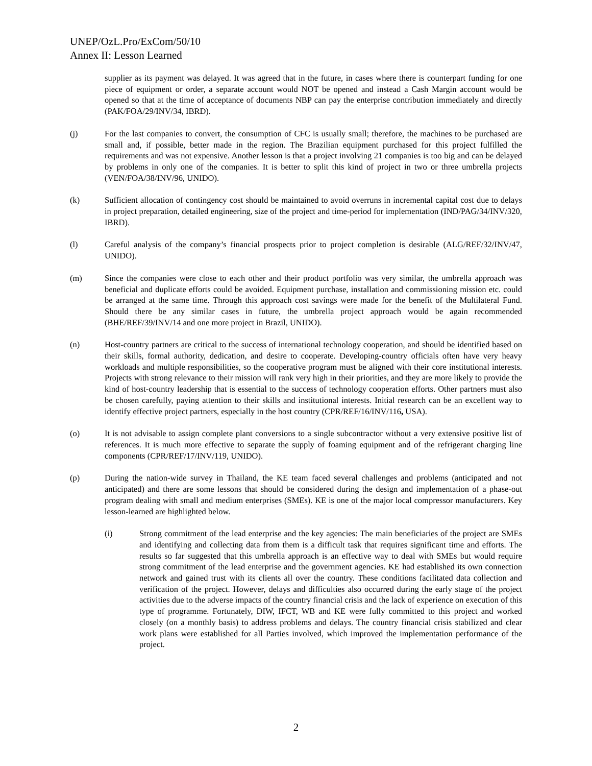UNEP/OzL.Pro/ExCom/50/10
Annex II: Lesson Learned
supplier as its payment was delayed. It was agreed that in the future, in cases where there is counterpart funding for one piece of equipment or order, a separate account would NOT be opened and instead a Cash Margin account would be opened so that at the time of acceptance of documents NBP can pay the enterprise contribution immediately and directly (PAK/FOA/29/INV/34, IBRD).
(j) For the last companies to convert, the consumption of CFC is usually small; therefore, the machines to be purchased are small and, if possible, better made in the region. The Brazilian equipment purchased for this project fulfilled the requirements and was not expensive. Another lesson is that a project involving 21 companies is too big and can be delayed by problems in only one of the companies. It is better to split this kind of project in two or three umbrella projects (VEN/FOA/38/INV/96, UNIDO).
(k) Sufficient allocation of contingency cost should be maintained to avoid overruns in incremental capital cost due to delays in project preparation, detailed engineering, size of the project and time-period for implementation (IND/PAG/34/INV/320, IBRD).
(l) Careful analysis of the company’s financial prospects prior to project completion is desirable (ALG/REF/32/INV/47, UNIDO).
(m) Since the companies were close to each other and their product portfolio was very similar, the umbrella approach was beneficial and duplicate efforts could be avoided. Equipment purchase, installation and commissioning mission etc. could be arranged at the same time. Through this approach cost savings were made for the benefit of the Multilateral Fund. Should there be any similar cases in future, the umbrella project approach would be again recommended (BHE/REF/39/INV/14 and one more project in Brazil, UNIDO).
(n) Host-country partners are critical to the success of international technology cooperation, and should be identified based on their skills, formal authority, dedication, and desire to cooperate. Developing-country officials often have very heavy workloads and multiple responsibilities, so the cooperative program must be aligned with their core institutional interests. Projects with strong relevance to their mission will rank very high in their priorities, and they are more likely to provide the kind of host-country leadership that is essential to the success of technology cooperation efforts. Other partners must also be chosen carefully, paying attention to their skills and institutional interests. Initial research can be an excellent way to identify effective project partners, especially in the host country (CPR/REF/16/INV/116, USA).
(o) It is not advisable to assign complete plant conversions to a single subcontractor without a very extensive positive list of references. It is much more effective to separate the supply of foaming equipment and of the refrigerant charging line components (CPR/REF/17/INV/119, UNIDO).
(p) During the nation-wide survey in Thailand, the KE team faced several challenges and problems (anticipated and not anticipated) and there are some lessons that should be considered during the design and implementation of a phase-out program dealing with small and medium enterprises (SMEs). KE is one of the major local compressor manufacturers. Key lesson-learned are highlighted below.
(i) Strong commitment of the lead enterprise and the key agencies: The main beneficiaries of the project are SMEs and identifying and collecting data from them is a difficult task that requires significant time and efforts. The results so far suggested that this umbrella approach is an effective way to deal with SMEs but would require strong commitment of the lead enterprise and the government agencies. KE had established its own connection network and gained trust with its clients all over the country. These conditions facilitated data collection and verification of the project. However, delays and difficulties also occurred during the early stage of the project activities due to the adverse impacts of the country financial crisis and the lack of experience on execution of this type of programme. Fortunately, DIW, IFCT, WB and KE were fully committed to this project and worked closely (on a monthly basis) to address problems and delays. The country financial crisis stabilized and clear work plans were established for all Parties involved, which improved the implementation performance of the project.
2